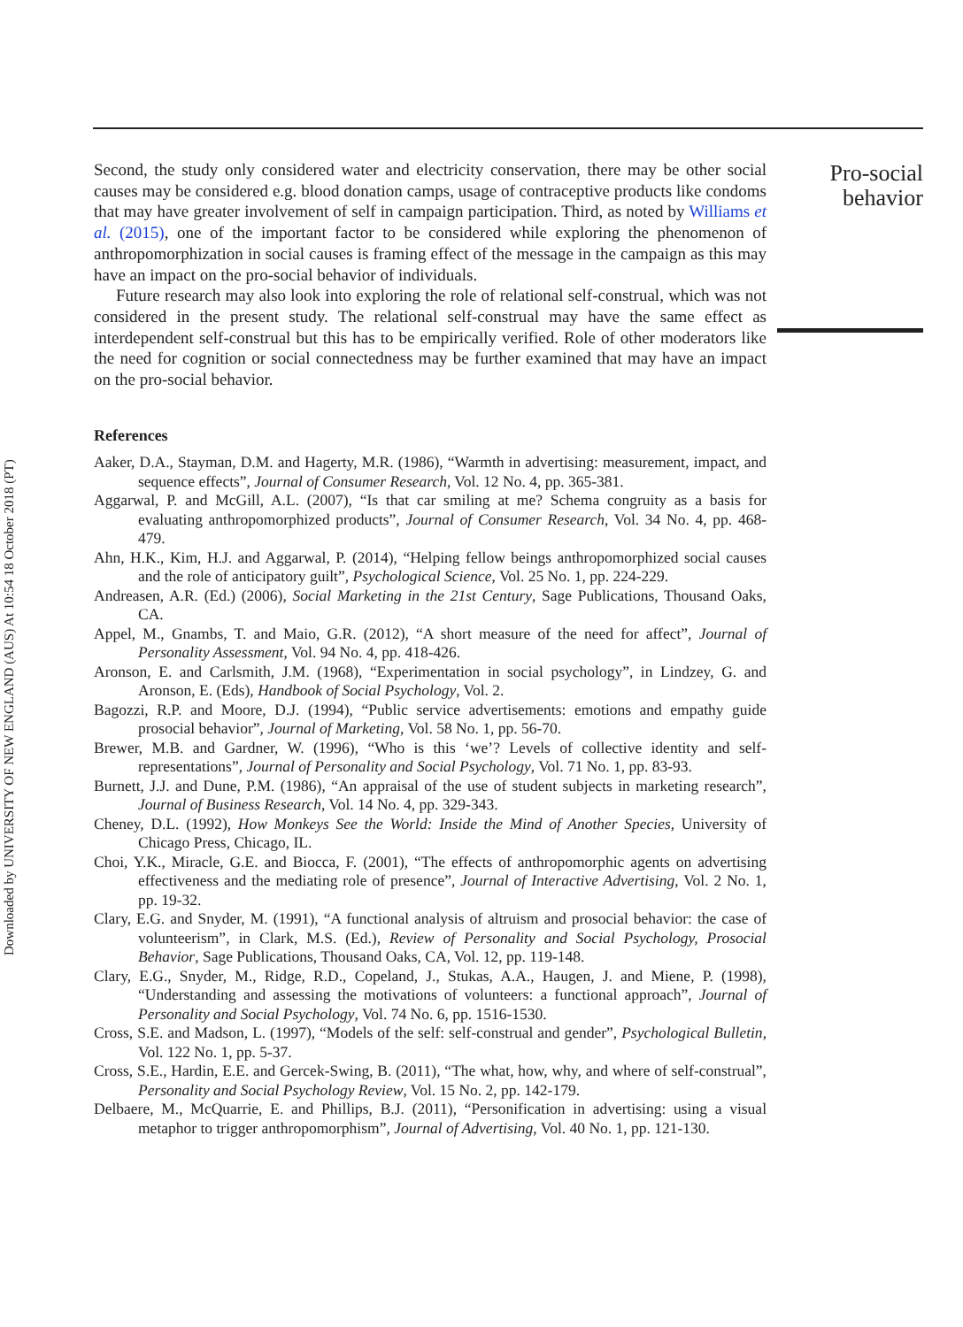Downloaded by UNIVERSITY OF NEW ENGLAND (AUS) At 10:54 18 October 2018 (PT)
Second, the study only considered water and electricity conservation, there may be other social causes may be considered e.g. blood donation camps, usage of contraceptive products like condoms that may have greater involvement of self in campaign participation. Third, as noted by Williams et al. (2015), one of the important factor to be considered while exploring the phenomenon of anthropomorphization in social causes is framing effect of the message in the campaign as this may have an impact on the pro-social behavior of individuals.
Future research may also look into exploring the role of relational self-construal, which was not considered in the present study. The relational self-construal may have the same effect as interdependent self-construal but this has to be empirically verified. Role of other moderators like the need for cognition or social connectedness may be further examined that may have an impact on the pro-social behavior.
References
Aaker, D.A., Stayman, D.M. and Hagerty, M.R. (1986), “Warmth in advertising: measurement, impact, and sequence effects”, Journal of Consumer Research, Vol. 12 No. 4, pp. 365-381.
Aggarwal, P. and McGill, A.L. (2007), “Is that car smiling at me? Schema congruity as a basis for evaluating anthropomorphized products”, Journal of Consumer Research, Vol. 34 No. 4, pp. 468-479.
Ahn, H.K., Kim, H.J. and Aggarwal, P. (2014), “Helping fellow beings anthropomorphized social causes and the role of anticipatory guilt”, Psychological Science, Vol. 25 No. 1, pp. 224-229.
Andreasen, A.R. (Ed.) (2006), Social Marketing in the 21st Century, Sage Publications, Thousand Oaks, CA.
Appel, M., Gnambs, T. and Maio, G.R. (2012), “A short measure of the need for affect”, Journal of Personality Assessment, Vol. 94 No. 4, pp. 418-426.
Aronson, E. and Carlsmith, J.M. (1968), “Experimentation in social psychology”, in Lindzey, G. and Aronson, E. (Eds), Handbook of Social Psychology, Vol. 2.
Bagozzi, R.P. and Moore, D.J. (1994), “Public service advertisements: emotions and empathy guide prosocial behavior”, Journal of Marketing, Vol. 58 No. 1, pp. 56-70.
Brewer, M.B. and Gardner, W. (1996), “Who is this ‘we’? Levels of collective identity and self-representations”, Journal of Personality and Social Psychology, Vol. 71 No. 1, pp. 83-93.
Burnett, J.J. and Dune, P.M. (1986), “An appraisal of the use of student subjects in marketing research”, Journal of Business Research, Vol. 14 No. 4, pp. 329-343.
Cheney, D.L. (1992), How Monkeys See the World: Inside the Mind of Another Species, University of Chicago Press, Chicago, IL.
Choi, Y.K., Miracle, G.E. and Biocca, F. (2001), “The effects of anthropomorphic agents on advertising effectiveness and the mediating role of presence”, Journal of Interactive Advertising, Vol. 2 No. 1, pp. 19-32.
Clary, E.G. and Snyder, M. (1991), “A functional analysis of altruism and prosocial behavior: the case of volunteerism”, in Clark, M.S. (Ed.), Review of Personality and Social Psychology, Prosocial Behavior, Sage Publications, Thousand Oaks, CA, Vol. 12, pp. 119-148.
Clary, E.G., Snyder, M., Ridge, R.D., Copeland, J., Stukas, A.A., Haugen, J. and Miene, P. (1998), “Understanding and assessing the motivations of volunteers: a functional approach”, Journal of Personality and Social Psychology, Vol. 74 No. 6, pp. 1516-1530.
Cross, S.E. and Madson, L. (1997), “Models of the self: self-construal and gender”, Psychological Bulletin, Vol. 122 No. 1, pp. 5-37.
Cross, S.E., Hardin, E.E. and Gercek-Swing, B. (2011), “The what, how, why, and where of self-construal”, Personality and Social Psychology Review, Vol. 15 No. 2, pp. 142-179.
Delbaere, M., McQuarrie, E. and Phillips, B.J. (2011), “Personification in advertising: using a visual metaphor to trigger anthropomorphism”, Journal of Advertising, Vol. 40 No. 1, pp. 121-130.
Pro-social
behavior